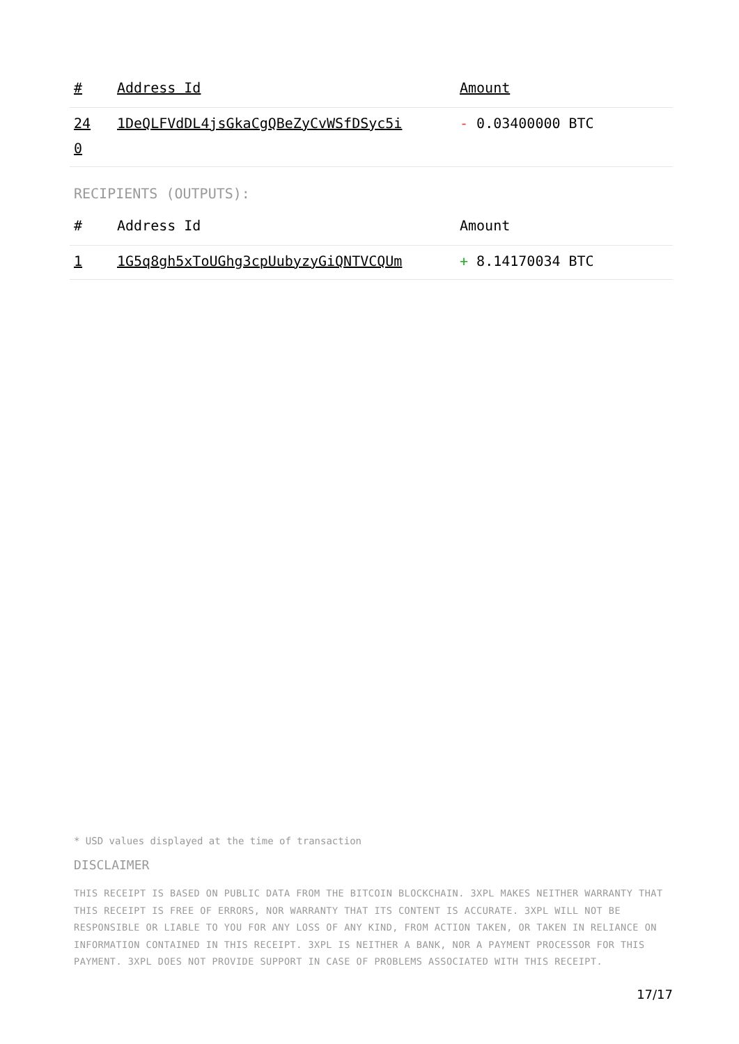| # | Address Id | Amount |
| --- | --- | --- |
| 24 0 | 1DeQLFVdDL4jsGkaCgQBeZyCvWSfDSyc5i | - 0.03400000 BTC |
RECIPIENTS (OUTPUTS):
| # | Address Id | Amount |
| --- | --- | --- |
| 1 | 1G5q8gh5xToUGhg3cpUubyzyGiQNTVCQUm | + 8.14170034 BTC |
* USD values displayed at the time of transaction
DISCLAIMER
THIS RECEIPT IS BASED ON PUBLIC DATA FROM THE BITCOIN BLOCKCHAIN. 3XPL MAKES NEITHER WARRANTY THAT THIS RECEIPT IS FREE OF ERRORS, NOR WARRANTY THAT ITS CONTENT IS ACCURATE. 3XPL WILL NOT BE RESPONSIBLE OR LIABLE TO YOU FOR ANY LOSS OF ANY KIND, FROM ACTION TAKEN, OR TAKEN IN RELIANCE ON INFORMATION CONTAINED IN THIS RECEIPT. 3XPL IS NEITHER A BANK, NOR A PAYMENT PROCESSOR FOR THIS PAYMENT. 3XPL DOES NOT PROVIDE SUPPORT IN CASE OF PROBLEMS ASSOCIATED WITH THIS RECEIPT.
17/17